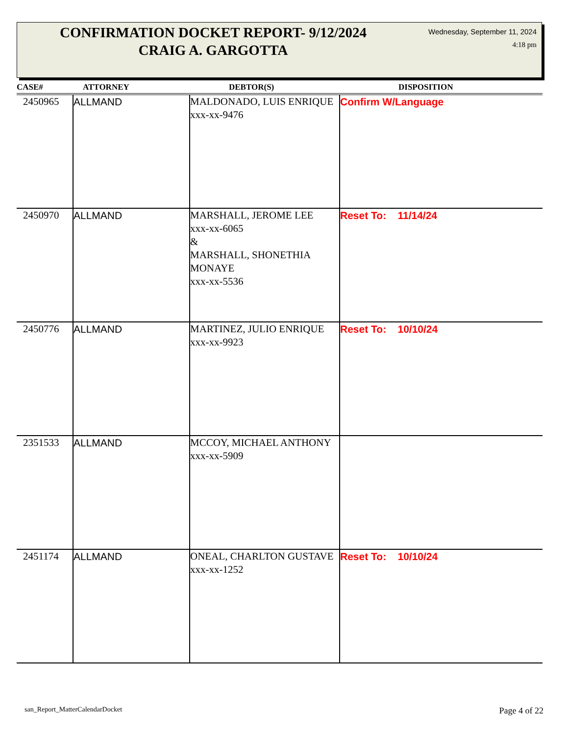CONFIRMATION DOCKET REPORT- 9/12/2024
CRAIG A. GARGOTTA
Wednesday, September 11, 2024
4:18 pm
| CASE# | ATTORNEY | DEBTOR(S) | DISPOSITION |
| --- | --- | --- | --- |
| 2450965 | ALLMAND | MALDONADO, LUIS ENRIQUE xxx-xx-9476 | Confirm W/Language |
| 2450970 | ALLMAND | MARSHALL, JEROME LEE xxx-xx-6065 & MARSHALL, SHONETHIA MONAYE xxx-xx-5536 | Reset To: 11/14/24 |
| 2450776 | ALLMAND | MARTINEZ, JULIO ENRIQUE xxx-xx-9923 | Reset To: 10/10/24 |
| 2351533 | ALLMAND | MCCOY, MICHAEL ANTHONY xxx-xx-5909 | |
| 2451174 | ALLMAND | ONEAL, CHARLTON GUSTAVE xxx-xx-1252 | Reset To: 10/10/24 |
san_Report_MatterCalendarDocket
Page 4 of 22